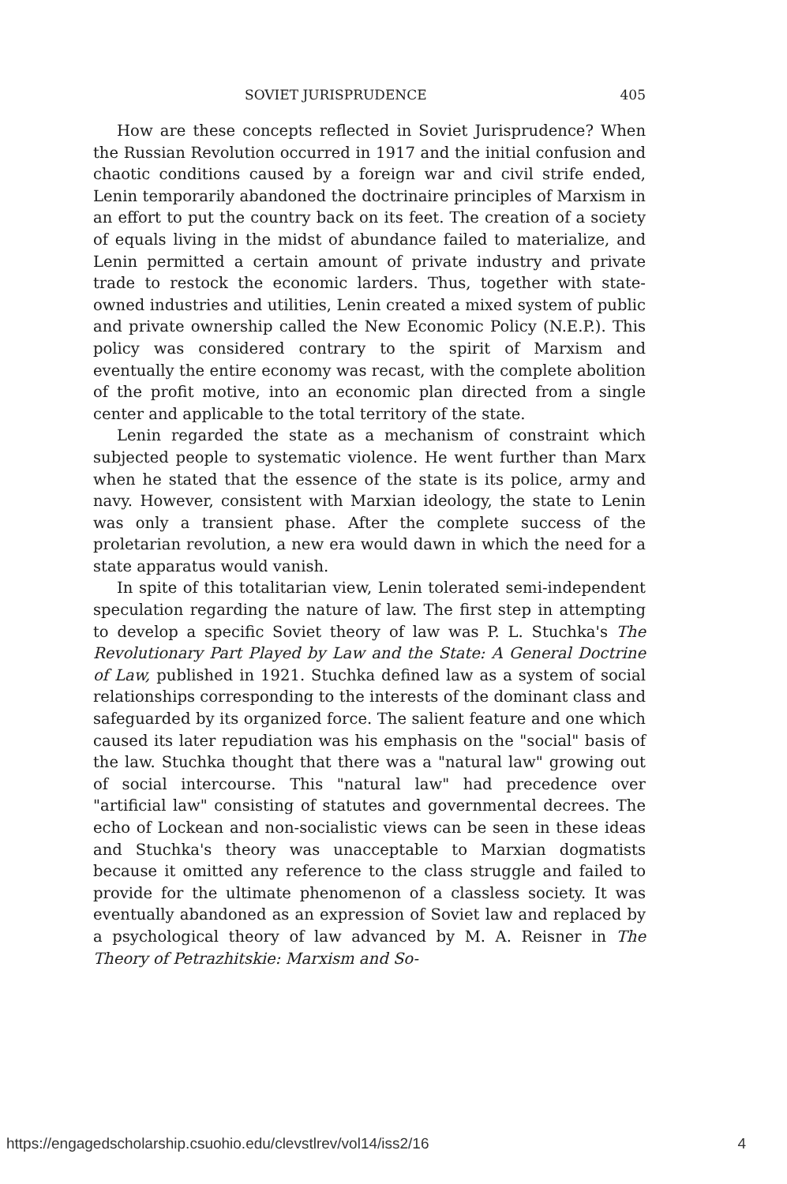SOVIET JURISPRUDENCE 405
How are these concepts reflected in Soviet Jurisprudence? When the Russian Revolution occurred in 1917 and the initial confusion and chaotic conditions caused by a foreign war and civil strife ended, Lenin temporarily abandoned the doctrinaire principles of Marxism in an effort to put the country back on its feet. The creation of a society of equals living in the midst of abundance failed to materialize, and Lenin permitted a certain amount of private industry and private trade to restock the economic larders. Thus, together with state-owned industries and utilities, Lenin created a mixed system of public and private ownership called the New Economic Policy (N.E.P.). This policy was considered contrary to the spirit of Marxism and eventually the entire economy was recast, with the complete abolition of the profit motive, into an economic plan directed from a single center and applicable to the total territory of the state.
Lenin regarded the state as a mechanism of constraint which subjected people to systematic violence. He went further than Marx when he stated that the essence of the state is its police, army and navy. However, consistent with Marxian ideology, the state to Lenin was only a transient phase. After the complete success of the proletarian revolution, a new era would dawn in which the need for a state apparatus would vanish.
In spite of this totalitarian view, Lenin tolerated semi-independent speculation regarding the nature of law. The first step in attempting to develop a specific Soviet theory of law was P. L. Stuchka's The Revolutionary Part Played by Law and the State: A General Doctrine of Law, published in 1921. Stuchka defined law as a system of social relationships corresponding to the interests of the dominant class and safeguarded by its organized force. The salient feature and one which caused its later repudiation was his emphasis on the "social" basis of the law. Stuchka thought that there was a "natural law" growing out of social intercourse. This "natural law" had precedence over "artificial law" consisting of statutes and governmental decrees. The echo of Lockean and non-socialistic views can be seen in these ideas and Stuchka's theory was unacceptable to Marxian dogmatists because it omitted any reference to the class struggle and failed to provide for the ultimate phenomenon of a classless society. It was eventually abandoned as an expression of Soviet law and replaced by a psychological theory of law advanced by M. A. Reisner in The Theory of Petrazhitskie: Marxism and So-
https://engagedscholarship.csuohio.edu/clevstlrev/vol14/iss2/16 4